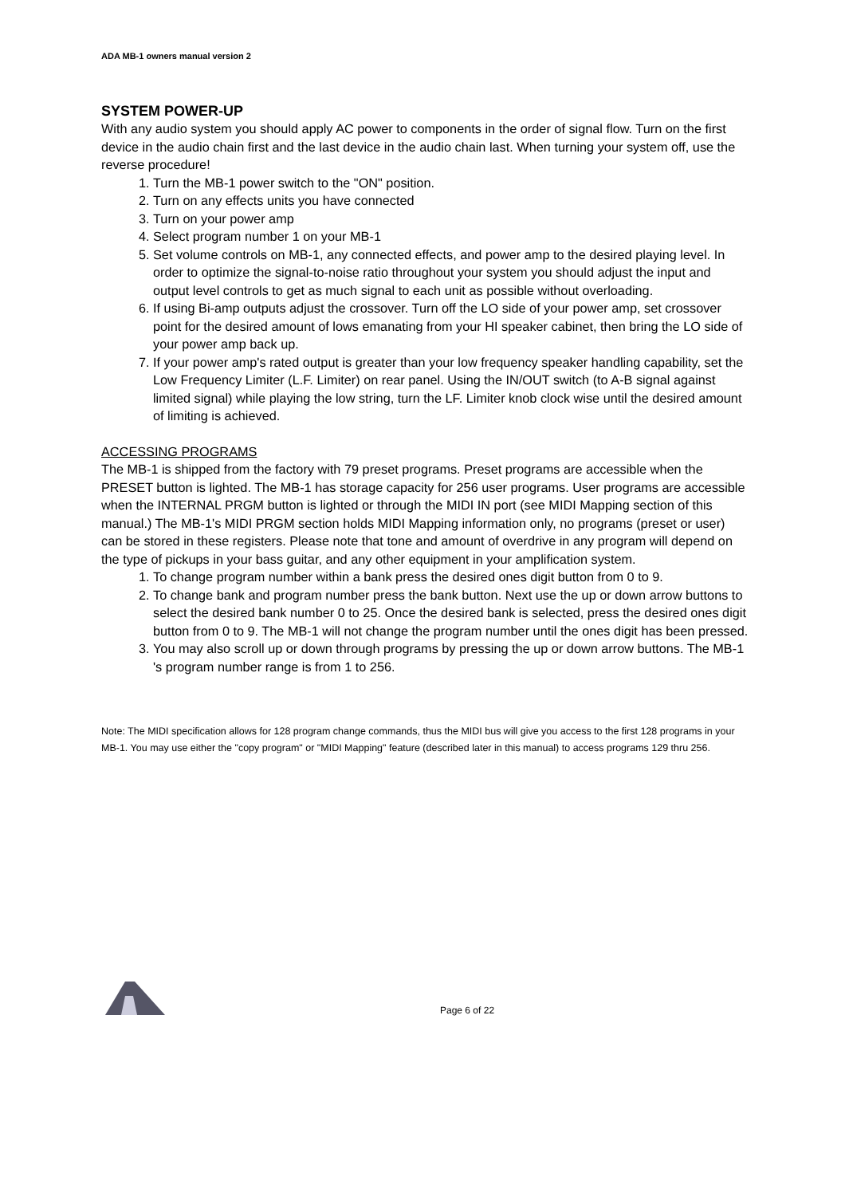ADA MB-1 owners manual version 2
SYSTEM POWER-UP
With any audio system you should apply AC power to components in the order of signal flow. Turn on the first device in the audio chain first and the last device in the audio chain last. When turning your system off, use the reverse procedure!
1. Turn the MB-1 power switch to the "ON" position.
2. Turn on any effects units you have connected
3. Turn on your power amp
4. Select program number 1 on your MB-1
5. Set volume controls on MB-1, any connected effects, and power amp to the desired playing level. In order to optimize the signal-to-noise ratio throughout your system you should adjust the input and output level controls to get as much signal to each unit as possible without overloading.
6. If using Bi-amp outputs adjust the crossover. Turn off the LO side of your power amp, set crossover point for the desired amount of lows emanating from your HI speaker cabinet, then bring the LO side of your power amp back up.
7. If your power amp's rated output is greater than your low frequency speaker handling capability, set the Low Frequency Limiter (L.F. Limiter) on rear panel. Using the IN/OUT switch (to A-B signal against limited signal) while playing the low string, turn the LF. Limiter knob clock wise until the desired amount of limiting is achieved.
ACCESSING PROGRAMS
The MB-1 is shipped from the factory with 79 preset programs. Preset programs are accessible when the PRESET button is lighted. The MB-1 has storage capacity for 256 user programs. User programs are accessible when the INTERNAL PRGM button is lighted or through the MIDI IN port (see MIDI Mapping section of this manual.) The MB-1's MIDI PRGM section holds MIDI Mapping information only, no programs (preset or user) can be stored in these registers. Please note that tone and amount of overdrive in any program will depend on the type of pickups in your bass guitar, and any other equipment in your amplification system.
1. To change program number within a bank press the desired ones digit button from 0 to 9.
2. To change bank and program number press the bank button. Next use the up or down arrow buttons to select the desired bank number 0 to 25. Once the desired bank is selected, press the desired ones digit button from 0 to 9. The MB-1 will not change the program number until the ones digit has been pressed.
3. You may also scroll up or down through programs by pressing the up or down arrow buttons. The MB-1 's program number range is from 1 to 256.
Note: The MIDI specification allows for 128 program change commands, thus the MIDI bus will give you access to the first 128 programs in your MB-1. You may use either the "copy program" or "MIDI Mapping" feature (described later in this manual) to access programs 129 thru 256.
Page 6 of 22